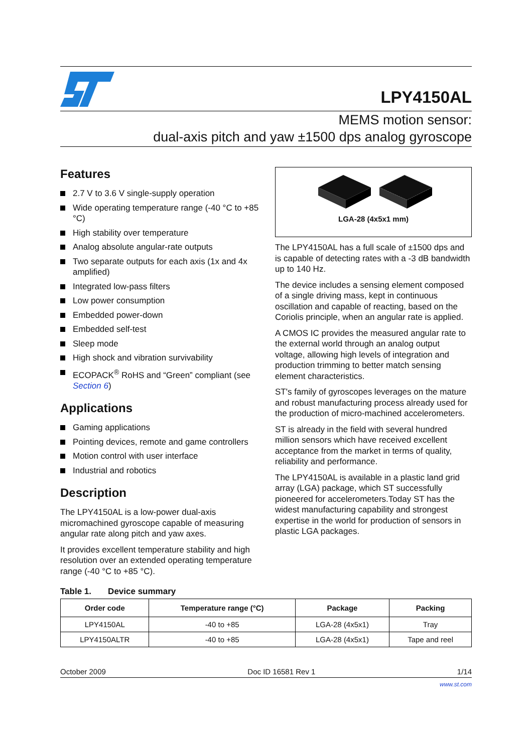LPY4150AL
MEMS motion sensor:
dual-axis pitch and yaw ±1500 dps analog gyroscope
Features
2.7 V to 3.6 V single-supply operation
Wide operating temperature range (-40 °C to +85 °C)
High stability over temperature
Analog absolute angular-rate outputs
Two separate outputs for each axis (1x and 4x amplified)
Integrated low-pass filters
Low power consumption
Embedded power-down
Embedded self-test
Sleep mode
High shock and vibration survivability
ECOPACK<sup>®</sup> RoHS and “Green” compliant (see Section 6)
Applications
Gaming applications
Pointing devices, remote and game controllers
Motion control with user interface
Industrial and robotics
Description
The LPY4150AL is a low-power dual-axis micromachined gyroscope capable of measuring angular rate along pitch and yaw axes.
It provides excellent temperature stability and high resolution over an extended operating temperature range (-40 °C to +85 °C).
LGA-28 (4x5x1 mm)
The LPY4150AL has a full scale of ±1500 dps and is capable of detecting rates with a -3 dB bandwidth up to 140 Hz.
The device includes a sensing element composed of a single driving mass, kept in continuous oscillation and capable of reacting, based on the Coriolis principle, when an angular rate is applied.
A CMOS IC provides the measured angular rate to the external world through an analog output voltage, allowing high levels of integration and production trimming to better match sensing element characteristics.
ST's family of gyroscopes leverages on the mature and robust manufacturing process already used for the production of micro-machined accelerometers.
ST is already in the field with several hundred million sensors which have received excellent acceptance from the market in terms of quality, reliability and performance.
The LPY4150AL is available in a plastic land grid array (LGA) package, which ST successfully pioneered for accelerometers.Today ST has the widest manufacturing capability and strongest expertise in the world for production of sensors in plastic LGA packages.
Table 1. Device summary
| Order code | Temperature range (°C) | Package | Packing |
| --- | --- | --- | --- |
| LPY4150AL | -40 to +85 | LGA-28 (4x5x1) | Tray |
| LPY4150ALTR | -40 to +85 | LGA-28 (4x5x1) | Tape and reel |
October 2009 Doc ID 16581 Rev 1 1/14
www.st.com